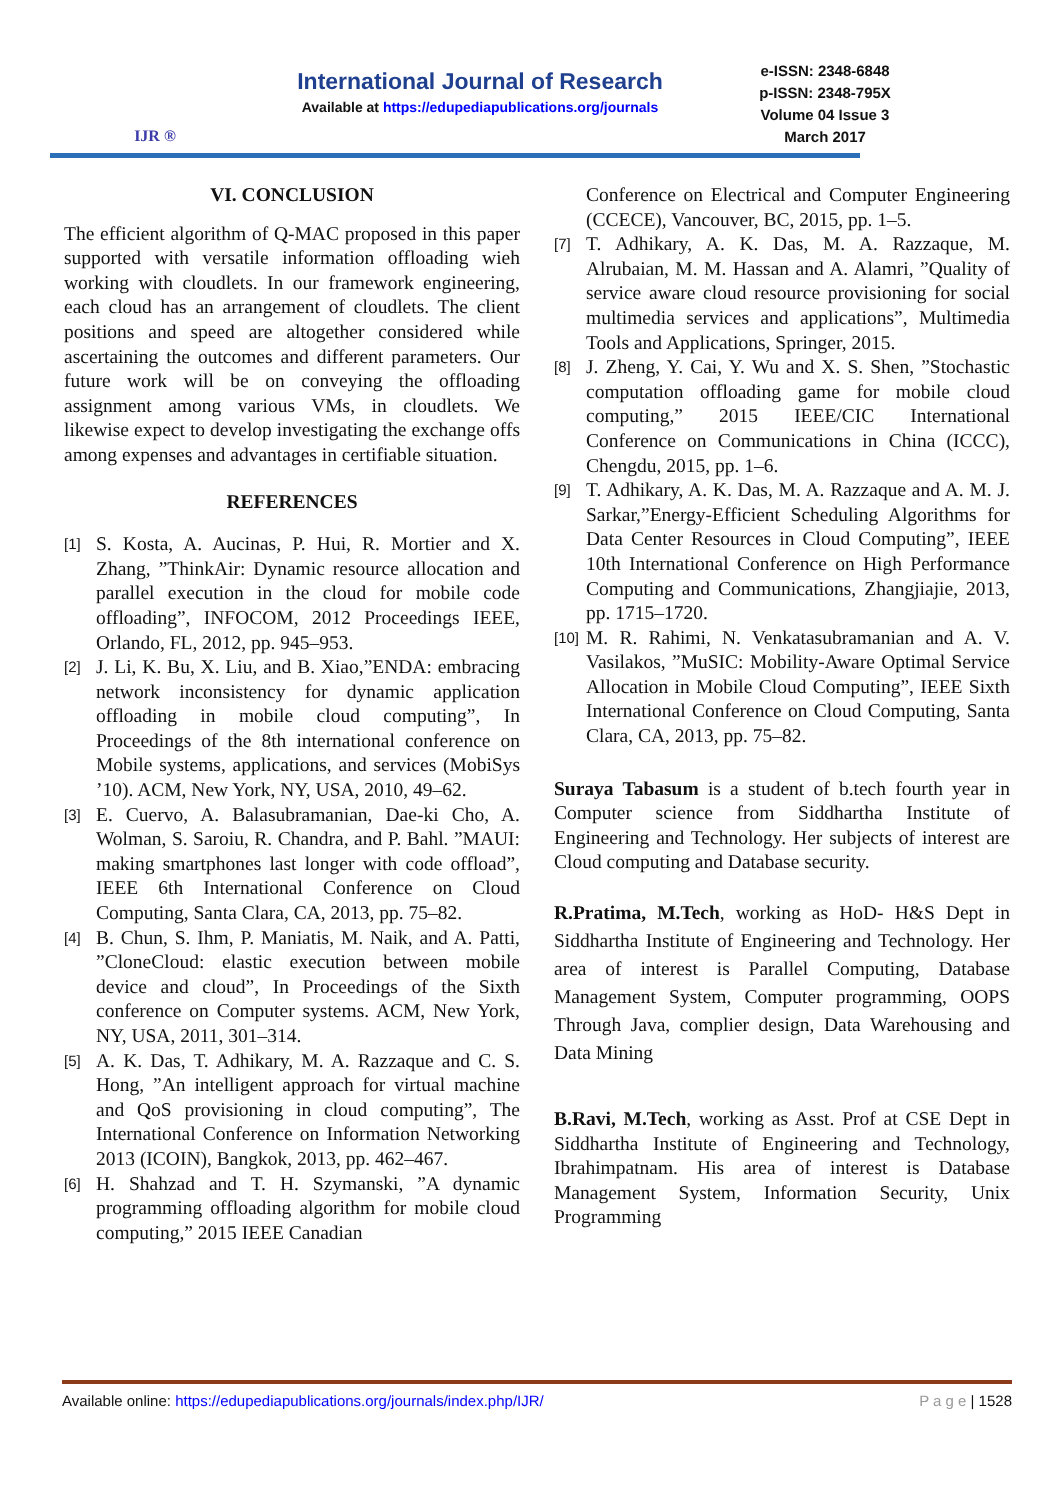IJR ®
International Journal of Research
Available at https://edupediapublications.org/journals
e-ISSN: 2348-6848
p-ISSN: 2348-795X
Volume 04 Issue 3
March 2017
VI. CONCLUSION
The efficient algorithm of Q-MAC proposed in this paper supported with versatile information offloading wieh working with cloudlets. In our framework engineering, each cloud has an arrangement of cloudlets. The client positions and speed are altogether considered while ascertaining the outcomes and different parameters. Our future work will be on conveying the offloading assignment among various VMs, in cloudlets. We likewise expect to develop investigating the exchange offs among expenses and advantages in certifiable situation.
REFERENCES
[1]
S. Kosta, A. Aucinas, P. Hui, R. Mortier and X. Zhang, ”ThinkAir: Dynamic resource allocation and parallel execution in the cloud for mobile code offloading”, INFOCOM, 2012 Proceedings IEEE, Orlando, FL, 2012, pp. 945–953.
[2]
J. Li, K. Bu, X. Liu, and B. Xiao,”ENDA: embracing network inconsistency for dynamic application offloading in mobile cloud computing”, In Proceedings of the 8th international conference on Mobile systems, applications, and services (MobiSys ’10). ACM, New York, NY, USA, 2010, 49–62.
[3]
E. Cuervo, A. Balasubramanian, Dae-ki Cho, A. Wolman, S. Saroiu, R. Chandra, and P. Bahl. ”MAUI: making smartphones last longer with code offload”, IEEE 6th International Conference on Cloud Computing, Santa Clara, CA, 2013, pp. 75–82.
[4]
B. Chun, S. Ihm, P. Maniatis, M. Naik, and A. Patti, ”CloneCloud: elastic execution between mobile device and cloud”, In Proceedings of the Sixth conference on Computer systems. ACM, New York, NY, USA, 2011, 301–314.
[5]
A. K. Das, T. Adhikary, M. A. Razzaque and C. S. Hong, ”An intelligent approach for virtual machine and QoS provisioning in cloud computing”, The International Conference on Information Networking 2013 (ICOIN), Bangkok, 2013, pp. 462–467.
[6]
H. Shahzad and T. H. Szymanski, ”A dynamic programming offloading algorithm for mobile cloud computing,” 2015 IEEE Canadian
Conference on Electrical and Computer Engineering (CCECE), Vancouver, BC, 2015, pp. 1–5.
[7]
T. Adhikary, A. K. Das, M. A. Razzaque, M. Alrubaian, M. M. Hassan and A. Alamri, ”Quality of service aware cloud resource provisioning for social multimedia services and applications”, Multimedia Tools and Applications, Springer, 2015.
[8]
J. Zheng, Y. Cai, Y. Wu and X. S. Shen, ”Stochastic computation offloading game for mobile cloud computing,” 2015 IEEE/CIC International Conference on Communications in China (ICCC), Chengdu, 2015, pp. 1–6.
[9]
T. Adhikary, A. K. Das, M. A. Razzaque and A. M. J. Sarkar,”Energy-Efficient Scheduling Algorithms for Data Center Resources in Cloud Computing”, IEEE 10th International Conference on High Performance Computing and Communications, Zhangjiajie, 2013, pp. 1715–1720.
[10]
M. R. Rahimi, N. Venkatasubramanian and A. V. Vasilakos, ”MuSIC: Mobility-Aware Optimal Service Allocation in Mobile Cloud Computing”, IEEE Sixth International Conference on Cloud Computing, Santa Clara, CA, 2013, pp. 75–82.
Suraya Tabasum is a student of b.tech fourth year in Computer science from Siddhartha Institute of Engineering and Technology. Her subjects of interest are Cloud computing and Database security.
R.Pratima, M.Tech, working as HoD- H&S Dept in Siddhartha Institute of Engineering and Technology. Her area of interest is Parallel Computing, Database Management System, Computer programming, OOPS Through Java, complier design, Data Warehousing and Data Mining
B.Ravi, M.Tech, working as Asst. Prof at CSE Dept in Siddhartha Institute of Engineering and Technology, Ibrahimpatnam. His area of interest is Database Management System, Information Security, Unix Programming
Available online: https://edupediapublications.org/journals/index.php/IJR/
P a g e | 1528